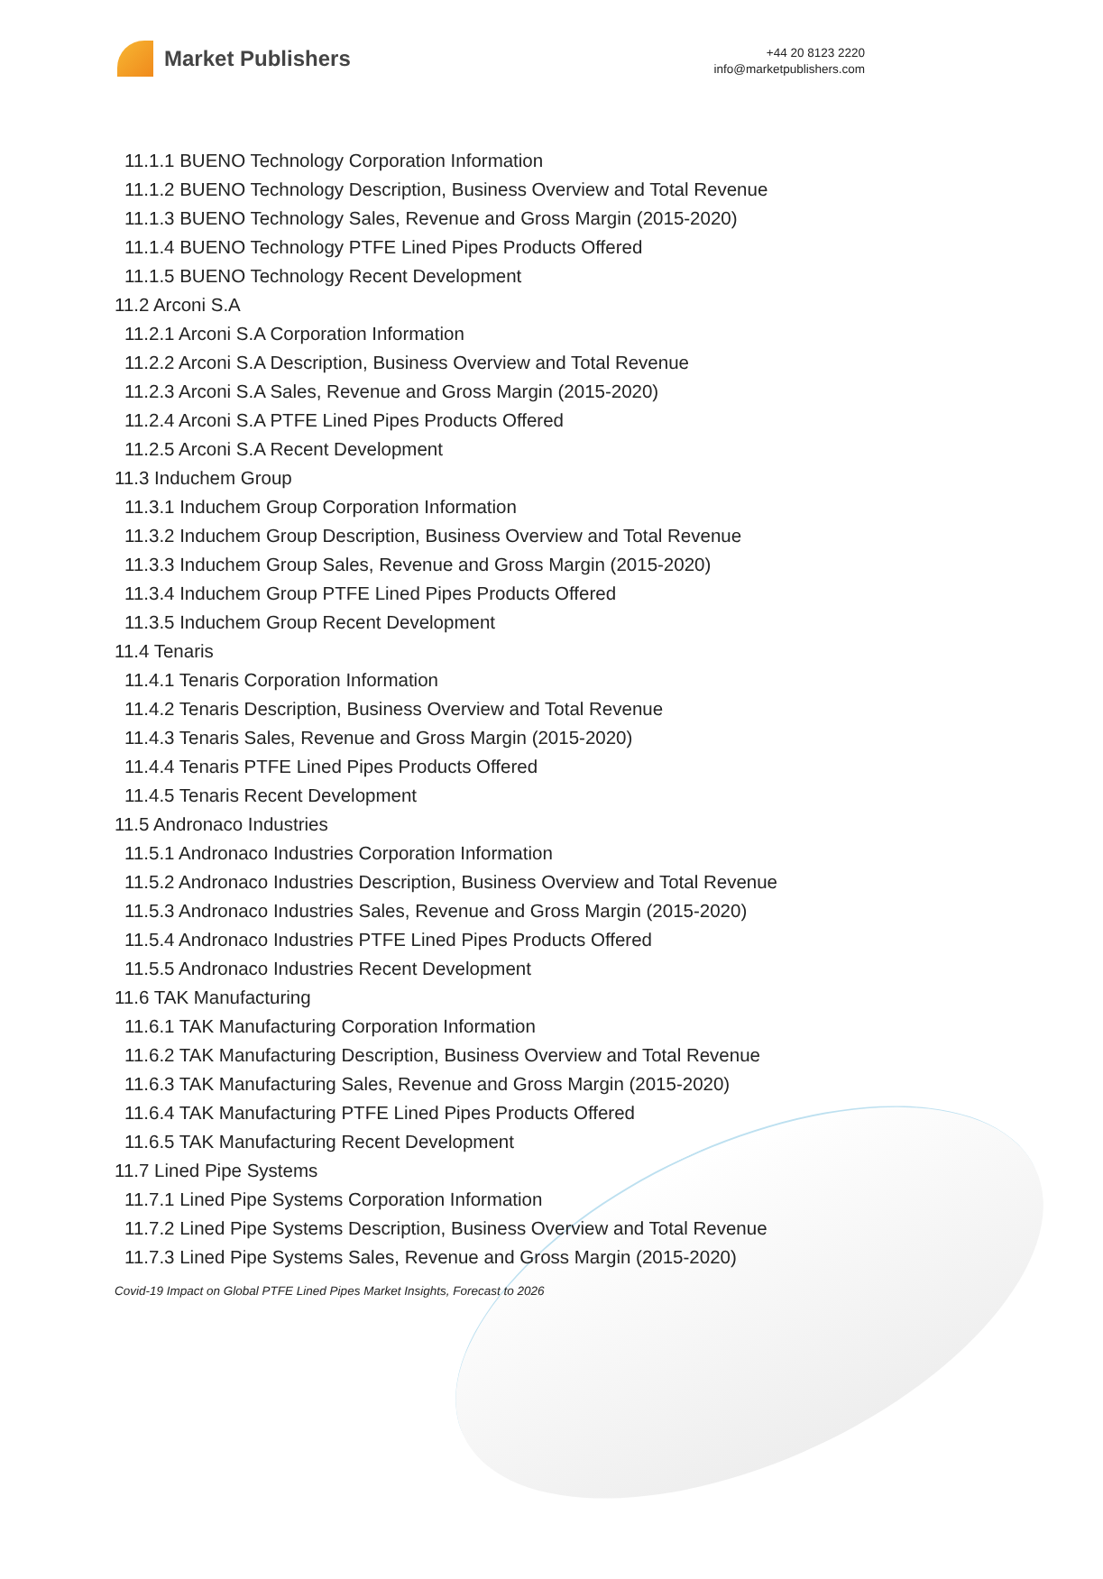Market Publishers
+44 20 8123 2220
info@marketpublishers.com
11.1.1 BUENO Technology Corporation Information
11.1.2 BUENO Technology Description, Business Overview and Total Revenue
11.1.3 BUENO Technology Sales, Revenue and Gross Margin (2015-2020)
11.1.4 BUENO Technology PTFE Lined Pipes Products Offered
11.1.5 BUENO Technology Recent Development
11.2 Arconi S.A
11.2.1 Arconi S.A Corporation Information
11.2.2 Arconi S.A Description, Business Overview and Total Revenue
11.2.3 Arconi S.A Sales, Revenue and Gross Margin (2015-2020)
11.2.4 Arconi S.A PTFE Lined Pipes Products Offered
11.2.5 Arconi S.A Recent Development
11.3 Induchem Group
11.3.1 Induchem Group Corporation Information
11.3.2 Induchem Group Description, Business Overview and Total Revenue
11.3.3 Induchem Group Sales, Revenue and Gross Margin (2015-2020)
11.3.4 Induchem Group PTFE Lined Pipes Products Offered
11.3.5 Induchem Group Recent Development
11.4 Tenaris
11.4.1 Tenaris Corporation Information
11.4.2 Tenaris Description, Business Overview and Total Revenue
11.4.3 Tenaris Sales, Revenue and Gross Margin (2015-2020)
11.4.4 Tenaris PTFE Lined Pipes Products Offered
11.4.5 Tenaris Recent Development
11.5 Andronaco Industries
11.5.1 Andronaco Industries Corporation Information
11.5.2 Andronaco Industries Description, Business Overview and Total Revenue
11.5.3 Andronaco Industries Sales, Revenue and Gross Margin (2015-2020)
11.5.4 Andronaco Industries PTFE Lined Pipes Products Offered
11.5.5 Andronaco Industries Recent Development
11.6 TAK Manufacturing
11.6.1 TAK Manufacturing Corporation Information
11.6.2 TAK Manufacturing Description, Business Overview and Total Revenue
11.6.3 TAK Manufacturing Sales, Revenue and Gross Margin (2015-2020)
11.6.4 TAK Manufacturing PTFE Lined Pipes Products Offered
11.6.5 TAK Manufacturing Recent Development
11.7 Lined Pipe Systems
11.7.1 Lined Pipe Systems Corporation Information
11.7.2 Lined Pipe Systems Description, Business Overview and Total Revenue
11.7.3 Lined Pipe Systems Sales, Revenue and Gross Margin (2015-2020)
Covid-19 Impact on Global PTFE Lined Pipes Market Insights, Forecast to 2026